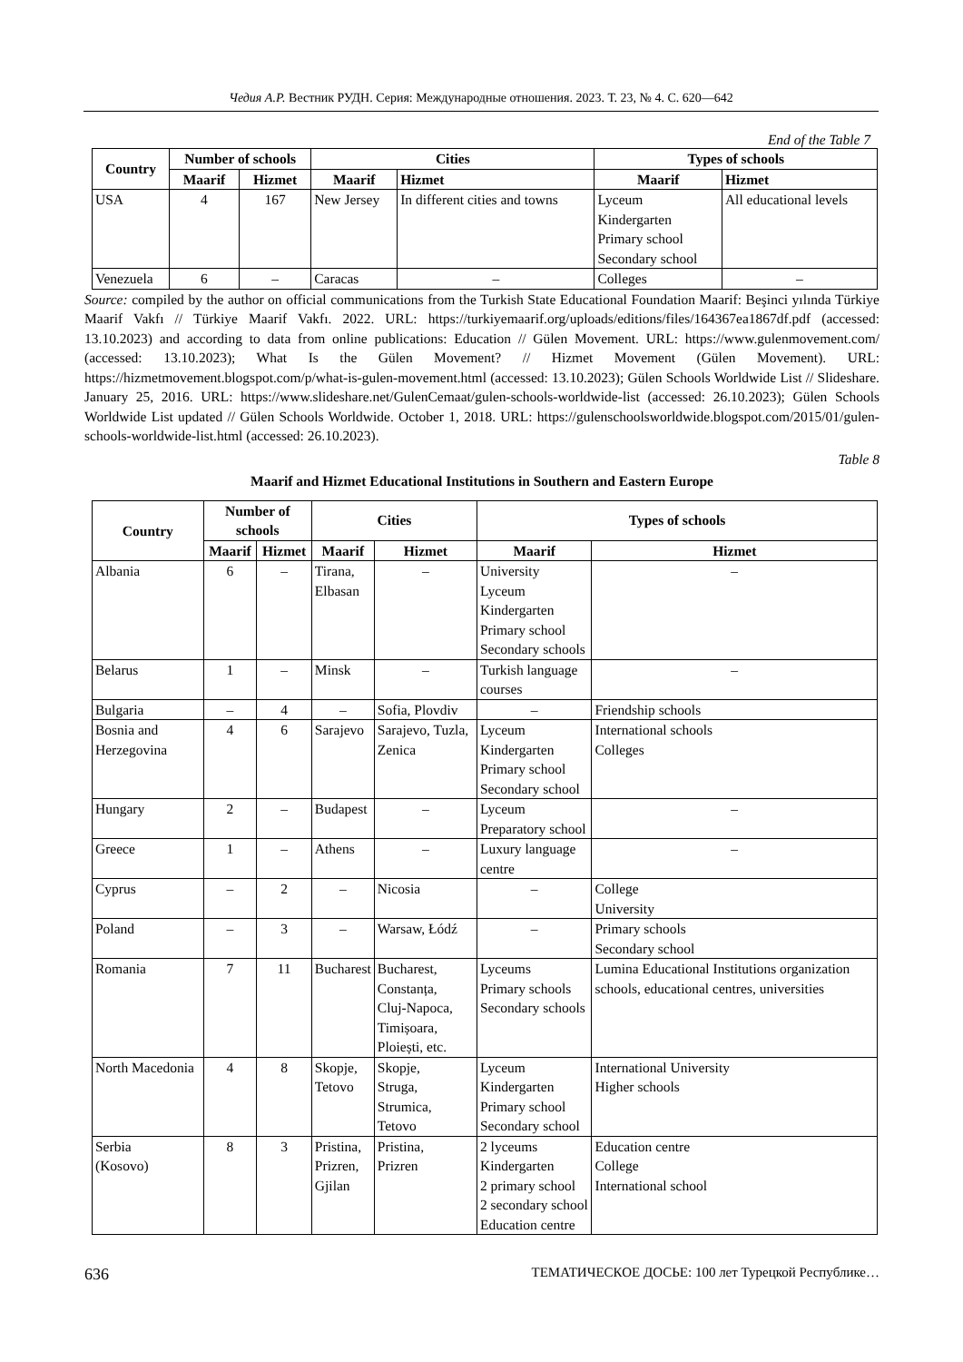Чедия А.Р. Вестник РУДН. Серия: Международные отношения. 2023. Т. 23, № 4. С. 620—642
End of the Table 7
| Country | Number of schools | | Cities | | Types of schools | |
| --- | --- | --- | --- | --- | --- | --- |
| | Maarif | Hizmet | Maarif | Hizmet | Maarif | Hizmet |
| USA | 4 | 167 | New Jersey | In different cities and towns | Lyceum Kindergarten Primary school Secondary school | All educational levels |
| Venezuela | 6 | – | Caracas | – | Colleges | – |
Source: compiled by the author on official communications from the Turkish State Educational Foundation Maarif: Beşinci yılında Türkiye Maarif Vakfı // Türkiye Maarif Vakfı. 2022. URL: https://turkiyemaarif.org/uploads/editions/files/164367ea1867df.pdf (accessed: 13.10.2023) and according to data from online publications: Education // Gülen Movement. URL: https://www.gulenmovement.com/ (accessed: 13.10.2023); What Is the Gülen Movement? // Hizmet Movement (Gülen Movement). URL: https://hizmetmovement.blogspot.com/p/what-is-gulen-movement.html (accessed: 13.10.2023); Gülen Schools Worldwide List // Slideshare. January 25, 2016. URL: https://www.slideshare.net/GulenCemaat/gulen-schools-worldwide-list (accessed: 26.10.2023); Gülen Schools Worldwide List updated // Gülen Schools Worldwide. October 1, 2018. URL: https://gulenschoolsworldwide.blogspot.com/2015/01/gulen-schools-worldwide-list.html (accessed: 26.10.2023).
Table 8
Maarif and Hizmet Educational Institutions in Southern and Eastern Europe
| Country | Number of schools | | Cities | | Types of schools | |
| --- | --- | --- | --- | --- | --- | --- |
| | Maarif | Hizmet | Maarif | Hizmet | Maarif | Hizmet |
| Albania | 6 | – | Tirana, Elbasan | – | University Lyceum Kindergarten Primary school Secondary schools | – |
| Belarus | 1 | – | Minsk | – | Turkish language courses | – |
| Bulgaria | – | 4 | – | Sofia, Plovdiv | – | Friendship schools |
| Bosnia and Herzegovina | 4 | 6 | Sarajevo | Sarajevo, Tuzla, Zenica | Lyceum Kindergarten Primary school Secondary school | International schools Colleges |
| Hungary | 2 | – | Budapest | – | Lyceum Preparatory school | – |
| Greece | 1 | – | Athens | – | Luxury language centre | – |
| Cyprus | – | 2 | – | Nicosia | – | College University |
| Poland | – | 3 | – | Warsaw, Łódź | – | Primary schools Secondary school |
| Romania | 7 | 11 | Bucharest | Bucharest, Constanța, Cluj-Napoca, Timișoara, Ploiești, etc. | Lyceums Primary schools Secondary schools | Lumina Educational Institutions organization schools, educational centres, universities |
| North Macedonia | 4 | 8 | Skopje, Tetovo | Skopje, Struga, Strumica, Tetovo | Lyceum Kindergarten Primary school Secondary school | International University Higher schools |
| Serbia (Kosovo) | 8 | 3 | Pristina, Prizren, Gjilan | Pristina, Prizren | 2 lyceums Kindergarten 2 primary school 2 secondary school Education centre | Education centre College International school |
636 ТЕМАТИЧЕСКОЕ ДОСЬЕ: 100 лет Турецкой Республике…